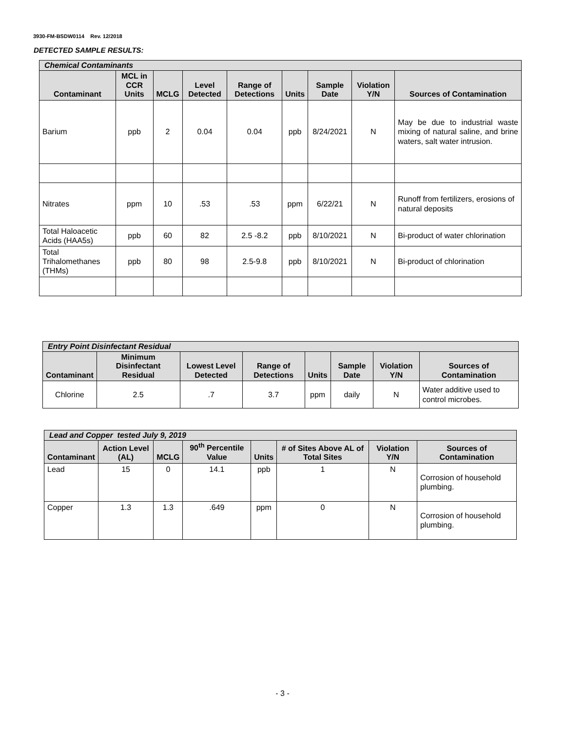3930-FM-BSDW0114 Rev. 12/2018
DETECTED SAMPLE RESULTS:
| Chemical Contaminants | | | | | | | | |
| --- | --- | --- | --- | --- | --- | --- | --- | --- |
| Contaminant | MCL in CCR Units | MCLG | Level Detected | Range of Detections | Units | Sample Date | Violation Y/N | Sources of Contamination |
| Barium | ppb | 2 | 0.04 | 0.04 | ppb | 8/24/2021 | N | May be due to industrial waste mixing of natural saline, and brine waters, salt water intrusion. |
| Nitrates | ppm | 10 | .53 | .53 | ppm | 6/22/21 | N | Runoff from fertilizers, erosions of natural deposits |
| Total Haloacetic Acids (HAA5s) | ppb | 60 | 82 | 2.5 -8.2 | ppb | 8/10/2021 | N | Bi-product of water chlorination |
| Total Trihalomethanes (THMs) | ppb | 80 | 98 | 2.5-9.8 | ppb | 8/10/2021 | N | Bi-product of chlorination |
| Entry Point Disinfectant Residual | | | | | | | |
| --- | --- | --- | --- | --- | --- | --- | --- |
| Contaminant | Minimum Disinfectant Residual | Lowest Level Detected | Range of Detections | Units | Sample Date | Violation Y/N | Sources of Contamination |
| Chlorine | 2.5 | .7 | 3.7 | ppm | daily | N | Water additive used to control microbes. |
| Lead and Copper tested July 9, 2019 | | | | | | | |
| --- | --- | --- | --- | --- | --- | --- | --- |
| Contaminant | Action Level (AL) | MCLG | 90<sup>th</sup> Percentile Value | Units | # of Sites Above AL of Total Sites | Violation Y/N | Sources of Contamination |
| Lead | 15 | 0 | 14.1 | ppb | 1 | N | Corrosion of household plumbing. |
| Copper | 1.3 | 1.3 | .649 | ppm | 0 | N | Corrosion of household plumbing. |
- 3 -